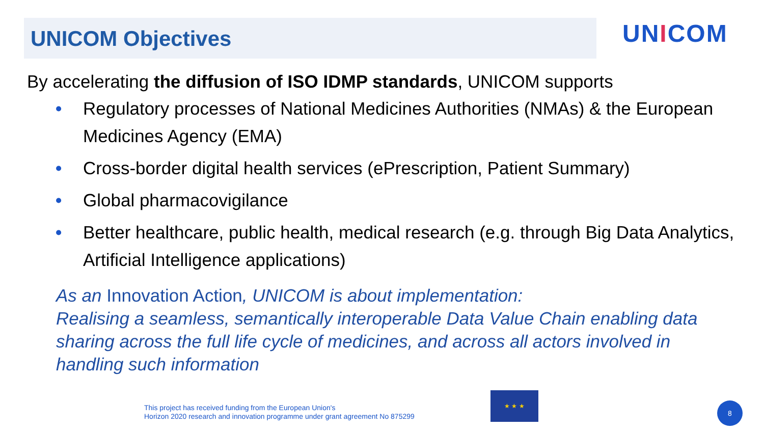UNICOM Objectives UNICOM
By accelerating the diffusion of ISO IDMP standards, UNICOM supports
• Regulatory processes of National Medicines Authorities (NMAs) & the European Medicines Agency (EMA)
• Cross-border digital health services (ePrescription, Patient Summary)
• Global pharmacovigilance
• Better healthcare, public health, medical research (e.g. through Big Data Analytics, Artificial Intelligence applications)
As an Innovation Action, UNICOM is about implementation:
Realising a seamless, semantically interoperable Data Value Chain enabling data sharing across the full life cycle of medicines, and across all actors involved in handling such information
This project has received funding from the European Union's
Horizon 2020 research and innovation programme under grant agreement No 875299
★ ★ ★
8